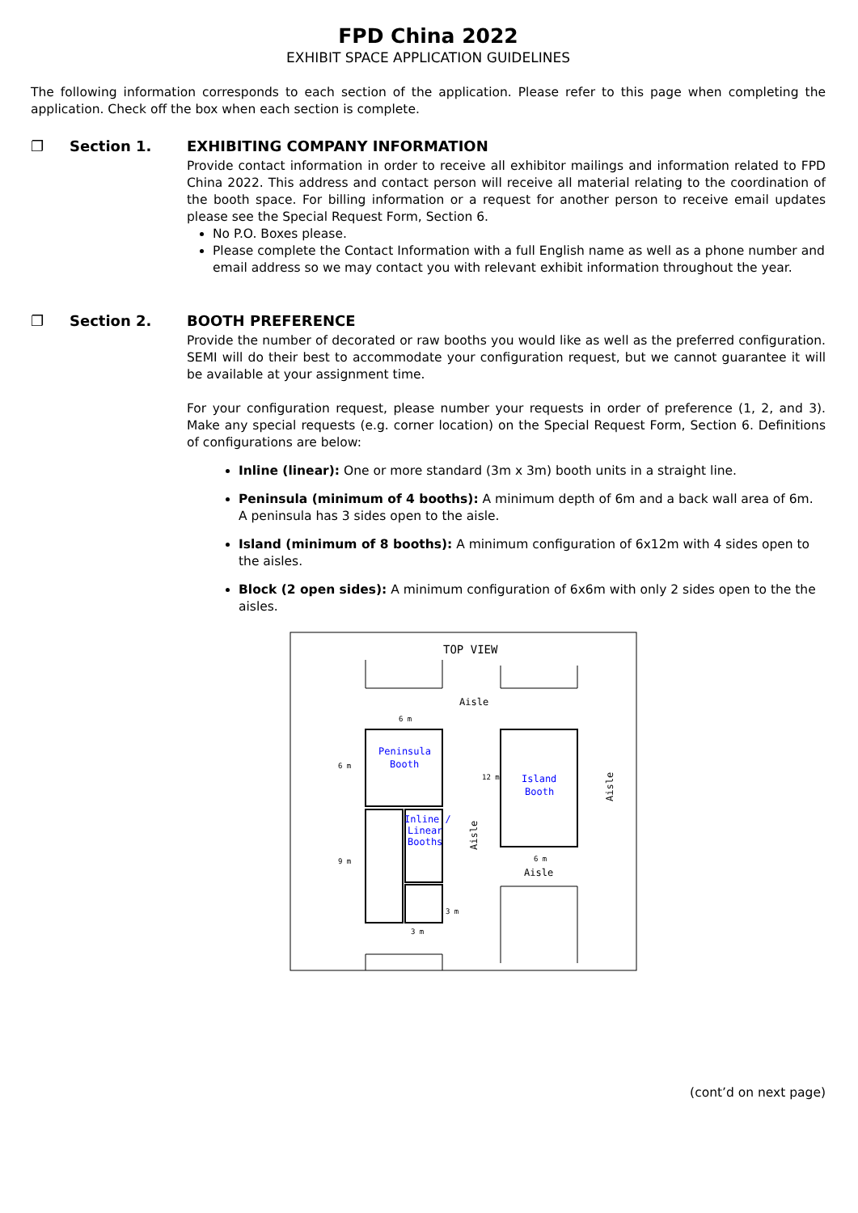FPD China 2022
EXHIBIT SPACE APPLICATION GUIDELINES
The following information corresponds to each section of the application. Please refer to this page when completing the application. Check off the box when each section is complete.
❐ Section 1. EXHIBITING COMPANY INFORMATION
Provide contact information in order to receive all exhibitor mailings and information related to FPD China 2022. This address and contact person will receive all material relating to the coordination of the booth space. For billing information or a request for another person to receive email updates please see the Special Request Form, Section 6.
No P.O. Boxes please.
Please complete the Contact Information with a full English name as well as a phone number and email address so we may contact you with relevant exhibit information throughout the year.
❐ Section 2. BOOTH PREFERENCE
Provide the number of decorated or raw booths you would like as well as the preferred configuration. SEMI will do their best to accommodate your configuration request, but we cannot guarantee it will be available at your assignment time.
For your configuration request, please number your requests in order of preference (1, 2, and 3). Make any special requests (e.g. corner location) on the Special Request Form, Section 6. Definitions of configurations are below:
Inline (linear): One or more standard (3m x 3m) booth units in a straight line.
Peninsula (minimum of 4 booths): A minimum depth of 6m and a back wall area of 6m. A peninsula has 3 sides open to the aisle.
Island (minimum of 8 booths): A minimum configuration of 6x12m with 4 sides open to the aisles.
Block (2 open sides): A minimum configuration of 6x6m with only 2 sides open to the the aisles.
TOP VIEW
Aisle
6 m
Peninsula
Booth
6 m
Inline /
Linear
Booths
9 m
3 m
3 m
Aisle
Island
Booth
12 m
6 m
Aisle
Aisle
(cont’d on next page)